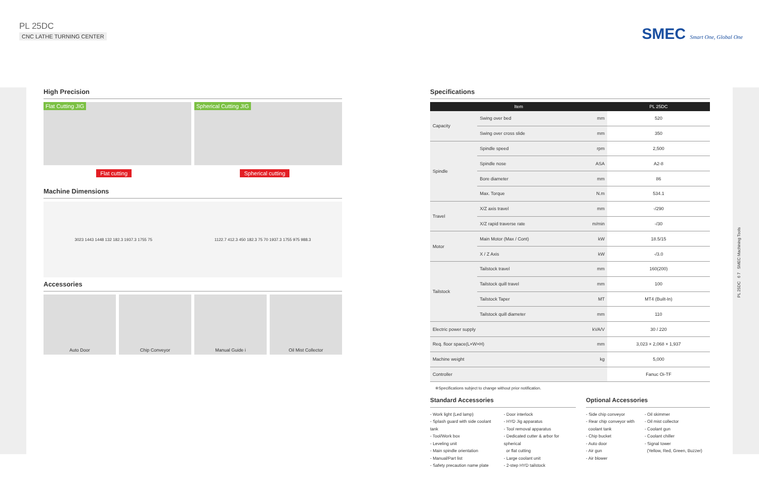PL 25DC
CNC LATHE TURNING CENTER
SMEC Smart One, Global One
High Precision
Flat Cutting JIG Spherical Cutting JIG
Flat cutting Spherical cutting
Machine Dimensions
3023 1443 1448 132 182.3 1937.3 1755 75 1122.7 412.3 450 182.3 75 70 1937.3 1755 975 988.3
Accessories
Auto Door Chip Conveyor Manual Guide i Oil Mist Collector
Specifications
| Item | | PL 25DC |
| --- | --- | --- |
| Capacity | Swing over bed mm | 520 |
| | Swing over cross slide mm | 350 |
| Spindle | Spindle speed rpm | 2,500 |
| | Spindle nose ASA | A2-8 |
| | Bore diameter mm | 86 |
| | Max. Torque N.m | 534.1 |
| Travel | X/Z axis travel mm | -/290 |
| | X/Z rapid traverse rate m/min | -/30 |
| Motor | Main Motor (Max / Cont) kW | 18.5/15 |
| | X / Z Axis kW | -/3.0 |
| Tailstock | Tailstock travel mm | 160(200) |
| | Tailstock quill travel mm | 100 |
| | Tailstock Taper MT | MT4 (Built-In) |
| | Tailstock quill diameter mm | 110 |
| Electric power supply kVA/V | | 30 / 220 |
| Req. floor space(L×W×H) mm | | 3,023 × 2,068 × 1,937 |
| Machine weight kg | | 5,000 |
| Controller | | Fanuc Oi-TF |
※Specifications subject to change without prior notification.
Standard Accessories
- Work light (Led lamp)
- Splash guard with side coolant tank
- Tool/Work box
- Leveling unit
- Main spindle orientation
- Manual/Part list
- Safety precaution name plate
- Door interlock
- HYD Jig apparatus
- Tool removal apparatus
- Dedicated cutter & arbor for spherical
or flat cutting
- Large coolant unit
- 2-step HYD tailstock
Optional Accessories
- Side chip conveyor
- Rear chip conveyor with
coolant tank
- Chip bucket
- Auto door
- Air gun
- Air blower
- Oil skimmer
- Oil mist collector
- Coolant gun
- Coolant chiller
- Signal tower
(Yellow, Red, Green, Buzzer)
PL 25DC 6 7 SMEC Machining Tools